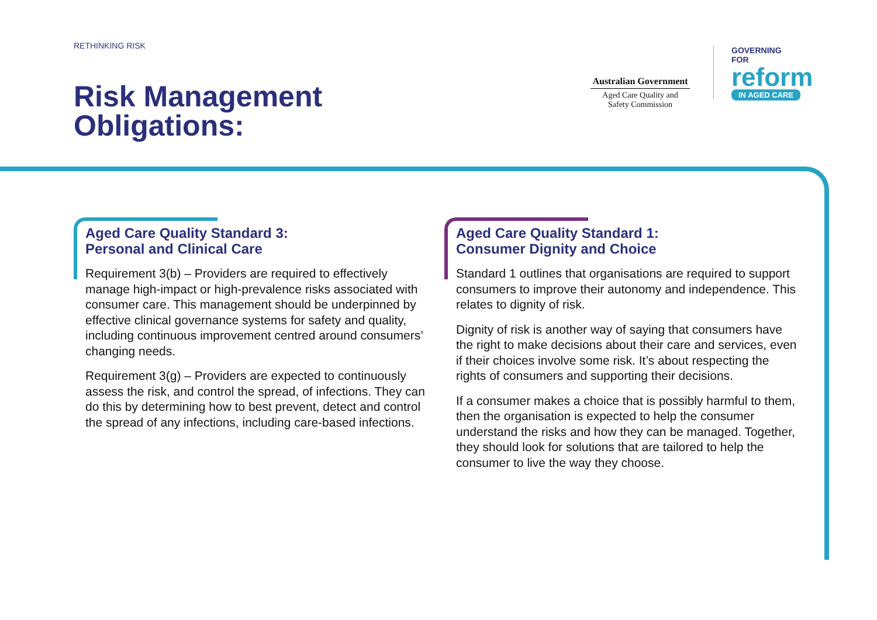RETHINKING RISK
Risk Management
Obligations:
Australian Government
Aged Care Quality and
Safety Commission
GOVERNING
FOR
reform
IN AGED CARE
Aged Care Quality Standard 3:
Personal and Clinical Care
Requirement 3(b) – Providers are required to effectively manage high-impact or high-prevalence risks associated with consumer care. This management should be underpinned by effective clinical governance systems for safety and quality, including continuous improvement centred around consumers’ changing needs.
Requirement 3(g) – Providers are expected to continuously assess the risk, and control the spread, of infections. They can do this by determining how to best prevent, detect and control the spread of any infections, including care-based infections.
Aged Care Quality Standard 1:
Consumer Dignity and Choice
Standard 1 outlines that organisations are required to support consumers to improve their autonomy and independence. This relates to dignity of risk.
Dignity of risk is another way of saying that consumers have the right to make decisions about their care and services, even if their choices involve some risk. It’s about respecting the rights of consumers and supporting their decisions.
If a consumer makes a choice that is possibly harmful to them, then the organisation is expected to help the consumer understand the risks and how they can be managed. Together, they should look for solutions that are tailored to help the consumer to live the way they choose.